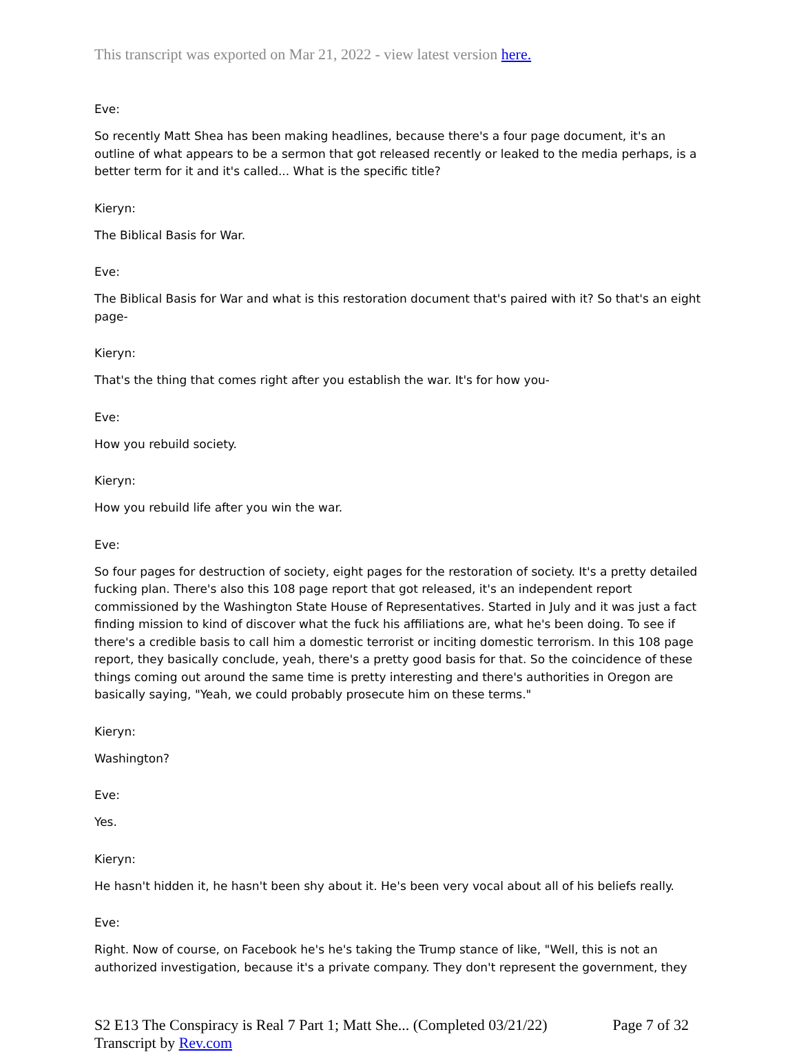This transcript was exported on Mar 21, 2022 - view latest version here.
Eve:
So recently Matt Shea has been making headlines, because there's a four page document, it's an outline of what appears to be a sermon that got released recently or leaked to the media perhaps, is a better term for it and it's called... What is the specific title?
Kieryn:
The Biblical Basis for War.
Eve:
The Biblical Basis for War and what is this restoration document that's paired with it? So that's an eight page-
Kieryn:
That's the thing that comes right after you establish the war. It's for how you-
Eve:
How you rebuild society.
Kieryn:
How you rebuild life after you win the war.
Eve:
So four pages for destruction of society, eight pages for the restoration of society. It's a pretty detailed fucking plan. There's also this 108 page report that got released, it's an independent report commissioned by the Washington State House of Representatives. Started in July and it was just a fact finding mission to kind of discover what the fuck his affiliations are, what he's been doing. To see if there's a credible basis to call him a domestic terrorist or inciting domestic terrorism. In this 108 page report, they basically conclude, yeah, there's a pretty good basis for that. So the coincidence of these things coming out around the same time is pretty interesting and there's authorities in Oregon are basically saying, "Yeah, we could probably prosecute him on these terms."
Kieryn:
Washington?
Eve:
Yes.
Kieryn:
He hasn't hidden it, he hasn't been shy about it. He's been very vocal about all of his beliefs really.
Eve:
Right. Now of course, on Facebook he's he's taking the Trump stance of like, "Well, this is not an authorized investigation, because it's a private company. They don't represent the government, they
S2 E13 The Conspiracy is Real 7 Part 1; Matt She... (Completed 03/21/22) Page 7 of 32
Transcript by Rev.com